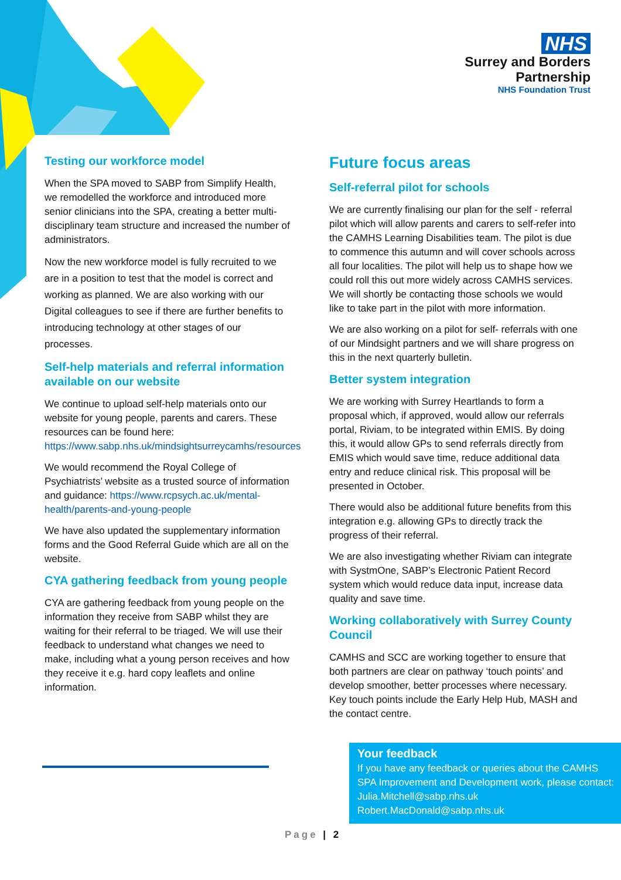NHS
Surrey and Borders
Partnership
NHS Foundation Trust
Testing our workforce model
When the SPA moved to SABP from Simplify Health, we remodelled the workforce and introduced more senior clinicians into the SPA, creating a better multi-disciplinary team structure and increased the number of administrators.
Now the new workforce model is fully recruited to we are in a position to test that the model is correct and working as planned. We are also working with our Digital colleagues to see if there are further benefits to introducing technology at other stages of our processes.
Self-help materials and referral information available on our website
We continue to upload self-help materials onto our website for young people, parents and carers. These resources can be found here: https://www.sabp.nhs.uk/mindsightsurreycamhs/resources
We would recommend the Royal College of Psychiatrists’ website as a trusted source of information and guidance: https://www.rcpsych.ac.uk/mental-health/parents-and-young-people
We have also updated the supplementary information forms and the Good Referral Guide which are all on the website.
CYA gathering feedback from young people
CYA are gathering feedback from young people on the information they receive from SABP whilst they are waiting for their referral to be triaged. We will use their feedback to understand what changes we need to make, including what a young person receives and how they receive it e.g. hard copy leaflets and online information.
Future focus areas
Self-referral pilot for schools
We are currently finalising our plan for the self - referral pilot which will allow parents and carers to self-refer into the CAMHS Learning Disabilities team. The pilot is due to commence this autumn and will cover schools across all four localities. The pilot will help us to shape how we could roll this out more widely across CAMHS services. We will shortly be contacting those schools we would like to take part in the pilot with more information.
We are also working on a pilot for self- referrals with one of our Mindsight partners and we will share progress on this in the next quarterly bulletin.
Better system integration
We are working with Surrey Heartlands to form a proposal which, if approved, would allow our referrals portal, Riviam, to be integrated within EMIS. By doing this, it would allow GPs to send referrals directly from EMIS which would save time, reduce additional data entry and reduce clinical risk. This proposal will be presented in October.
There would also be additional future benefits from this integration e.g. allowing GPs to directly track the progress of their referral.
We are also investigating whether Riviam can integrate with SystmOne, SABP’s Electronic Patient Record system which would reduce data input, increase data quality and save time.
Working collaboratively with Surrey County Council
CAMHS and SCC are working together to ensure that both partners are clear on pathway ‘touch points’ and develop smoother, better processes where necessary. Key touch points include the Early Help Hub, MASH and the contact centre.
Your feedback
If you have any feedback or queries about the CAMHS SPA Improvement and Development work, please contact:
Julia.Mitchell@sabp.nhs.uk
Robert.MacDonald@sabp.nhs.uk
Page | 2